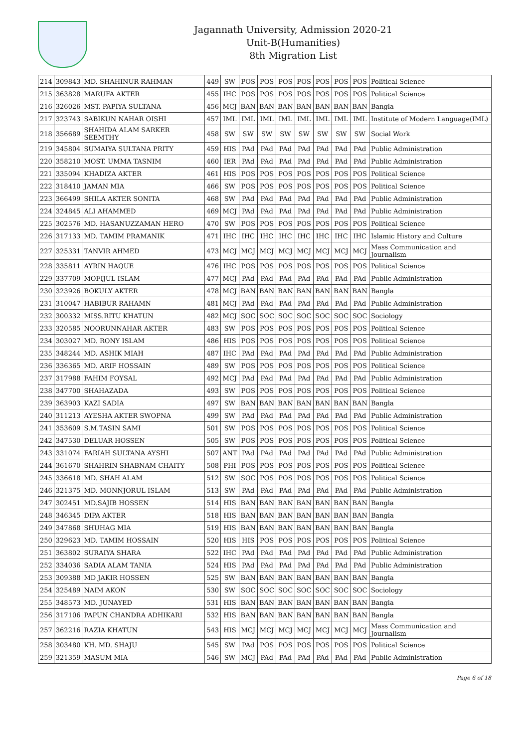Jagannath University, Admission 2020-21
Unit-B(Humanities)
8th Migration List
| 214 | 309843 | MD. SHAHINUR RAHMAN | 449 | SW | POS | POS | POS | POS | POS | POS | POS | Political Science |
| 215 | 363828 | MARUFA AKTER | 455 | IHC | POS | POS | POS | POS | POS | POS | POS | Political Science |
| 216 | 326026 | MST. PAPIYA SULTANA | 456 | MCJ | BAN | BAN | BAN | BAN | BAN | BAN | BAN | Bangla |
| 217 | 323743 | SABIKUN NAHAR OISHI | 457 | IML | IML | IML | IML | IML | IML | IML | IML | Institute of Modern Language(IML) |
| 218 | 356689 | SHAHIDA ALAM SARKER SEEMTHY | 458 | SW | SW | SW | SW | SW | SW | SW | SW | Social Work |
| 219 | 345804 | SUMAIYA SULTANA PRITY | 459 | HIS | PAd | PAd | PAd | PAd | PAd | PAd | PAd | Public Administration |
| 220 | 358210 | MOST. UMMA TASNIM | 460 | IER | PAd | PAd | PAd | PAd | PAd | PAd | PAd | Public Administration |
| 221 | 335094 | KHADIZA AKTER | 461 | HIS | POS | POS | POS | POS | POS | POS | POS | Political Science |
| 222 | 318410 | JAMAN MIA | 466 | SW | POS | POS | POS | POS | POS | POS | POS | Political Science |
| 223 | 366499 | SHILA AKTER SONITA | 468 | SW | PAd | PAd | PAd | PAd | PAd | PAd | PAd | Public Administration |
| 224 | 324845 | ALI AHAMMED | 469 | MCJ | PAd | PAd | PAd | PAd | PAd | PAd | PAd | Public Administration |
| 225 | 302576 | MD. HASANUZZAMAN HERO | 470 | SW | POS | POS | POS | POS | POS | POS | POS | Political Science |
| 226 | 317133 | MD. TAMIM PRAMANIK | 471 | IHC | IHC | IHC | IHC | IHC | IHC | IHC | IHC | Islamic History and Culture |
| 227 | 325331 | TANVIR AHMED | 473 | MCJ | MCJ | MCJ | MCJ | MCJ | MCJ | MCJ | MCJ | Mass Communication and Journalism |
| 228 | 335811 | AYRIN HAQUE | 476 | IHC | POS | POS | POS | POS | POS | POS | POS | Political Science |
| 229 | 337709 | MOFIJUL ISLAM | 477 | MCJ | PAd | PAd | PAd | PAd | PAd | PAd | PAd | Public Administration |
| 230 | 323926 | BOKULY AKTER | 478 | MCJ | BAN | BAN | BAN | BAN | BAN | BAN | BAN | Bangla |
| 231 | 310047 | HABIBUR RAHAMN | 481 | MCJ | PAd | PAd | PAd | PAd | PAd | PAd | PAd | Public Administration |
| 232 | 300332 | MISS.RITU KHATUN | 482 | MCJ | SOC | SOC | SOC | SOC | SOC | SOC | SOC | Sociology |
| 233 | 320585 | NOORUNNAHAR AKTER | 483 | SW | POS | POS | POS | POS | POS | POS | POS | Political Science |
| 234 | 303027 | MD. RONY ISLAM | 486 | HIS | POS | POS | POS | POS | POS | POS | POS | Political Science |
| 235 | 348244 | MD. ASHIK MIAH | 487 | IHC | PAd | PAd | PAd | PAd | PAd | PAd | PAd | Public Administration |
| 236 | 336365 | MD. ARIF HOSSAIN | 489 | SW | POS | POS | POS | POS | POS | POS | POS | Political Science |
| 237 | 317988 | FAHIM FOYSAL | 492 | MCJ | PAd | PAd | PAd | PAd | PAd | PAd | PAd | Public Administration |
| 238 | 347700 | SHAHAZADA | 493 | SW | POS | POS | POS | POS | POS | POS | POS | Political Science |
| 239 | 363903 | KAZI SADIA | 497 | SW | BAN | BAN | BAN | BAN | BAN | BAN | BAN | Bangla |
| 240 | 311213 | AYESHA AKTER SWOPNA | 499 | SW | PAd | PAd | PAd | PAd | PAd | PAd | PAd | Public Administration |
| 241 | 353609 | S.M.TASIN SAMI | 501 | SW | POS | POS | POS | POS | POS | POS | POS | Political Science |
| 242 | 347530 | DELUAR HOSSEN | 505 | SW | POS | POS | POS | POS | POS | POS | POS | Political Science |
| 243 | 331074 | FARIAH SULTANA AYSHI | 507 | ANT | PAd | PAd | PAd | PAd | PAd | PAd | PAd | Public Administration |
| 244 | 361670 | SHAHRIN SHABNAM CHAITY | 508 | PHI | POS | POS | POS | POS | POS | POS | POS | Political Science |
| 245 | 336618 | MD. SHAH ALAM | 512 | SW | SOC | POS | POS | POS | POS | POS | POS | Political Science |
| 246 | 321375 | MD. MONNJORUL ISLAM | 513 | SW | PAd | PAd | PAd | PAd | PAd | PAd | PAd | Public Administration |
| 247 | 302451 | MD.SAJIB HOSSEN | 514 | HIS | BAN | BAN | BAN | BAN | BAN | BAN | BAN | Bangla |
| 248 | 346345 | DIPA AKTER | 518 | HIS | BAN | BAN | BAN | BAN | BAN | BAN | BAN | Bangla |
| 249 | 347868 | SHUHAG MIA | 519 | HIS | BAN | BAN | BAN | BAN | BAN | BAN | BAN | Bangla |
| 250 | 329623 | MD. TAMIM HOSSAIN | 520 | HIS | HIS | POS | POS | POS | POS | POS | POS | Political Science |
| 251 | 363802 | SURAIYA SHARA | 522 | IHC | PAd | PAd | PAd | PAd | PAd | PAd | PAd | Public Administration |
| 252 | 334036 | SADIA ALAM TANIA | 524 | HIS | PAd | PAd | PAd | PAd | PAd | PAd | PAd | Public Administration |
| 253 | 309388 | MD JAKIR HOSSEN | 525 | SW | BAN | BAN | BAN | BAN | BAN | BAN | BAN | Bangla |
| 254 | 325489 | NAIM AKON | 530 | SW | SOC | SOC | SOC | SOC | SOC | SOC | SOC | Sociology |
| 255 | 348573 | MD. JUNAYED | 531 | HIS | BAN | BAN | BAN | BAN | BAN | BAN | BAN | Bangla |
| 256 | 317106 | PAPUN CHANDRA ADHIKARI | 532 | HIS | BAN | BAN | BAN | BAN | BAN | BAN | BAN | Bangla |
| 257 | 362216 | RAZIA KHATUN | 543 | HIS | MCJ | MCJ | MCJ | MCJ | MCJ | MCJ | MCJ | Mass Communication and Journalism |
| 258 | 303480 | KH. MD. SHAJU | 545 | SW | PAd | POS | POS | POS | POS | POS | POS | Political Science |
| 259 | 321359 | MASUM MIA | 546 | SW | MCJ | PAd | PAd | PAd | PAd | PAd | PAd | Public Administration |
Page 6 of 18